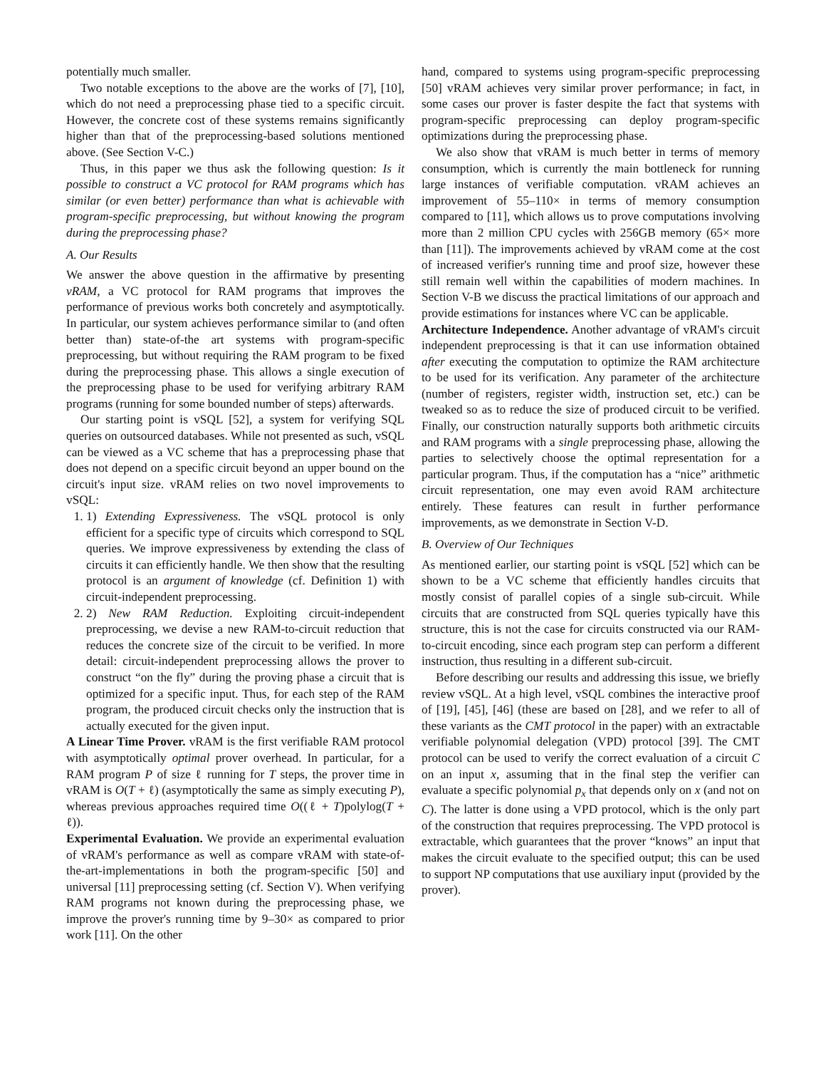potentially much smaller.
Two notable exceptions to the above are the works of [7], [10], which do not need a preprocessing phase tied to a specific circuit. However, the concrete cost of these systems remains significantly higher than that of the preprocessing-based solutions mentioned above. (See Section V-C.)
Thus, in this paper we thus ask the following question: Is it possible to construct a VC protocol for RAM programs which has similar (or even better) performance than what is achievable with program-specific preprocessing, but without knowing the program during the preprocessing phase?
A. Our Results
We answer the above question in the affirmative by presenting vRAM, a VC protocol for RAM programs that improves the performance of previous works both concretely and asymptotically. In particular, our system achieves performance similar to (and often better than) state-of-the art systems with program-specific preprocessing, but without requiring the RAM program to be fixed during the preprocessing phase. This allows a single execution of the preprocessing phase to be used for verifying arbitrary RAM programs (running for some bounded number of steps) afterwards.
Our starting point is vSQL [52], a system for verifying SQL queries on outsourced databases. While not presented as such, vSQL can be viewed as a VC scheme that has a preprocessing phase that does not depend on a specific circuit beyond an upper bound on the circuit's input size. vRAM relies on two novel improvements to vSQL:
1. 1) Extending Expressiveness. The vSQL protocol is only efficient for a specific type of circuits which correspond to SQL queries. We improve expressiveness by extending the class of circuits it can efficiently handle. We then show that the resulting protocol is an argument of knowledge (cf. Definition 1) with circuit-independent preprocessing.
2. 2) New RAM Reduction. Exploiting circuit-independent preprocessing, we devise a new RAM-to-circuit reduction that reduces the concrete size of the circuit to be verified. In more detail: circuit-independent preprocessing allows the prover to construct “on the fly” during the proving phase a circuit that is optimized for a specific input. Thus, for each step of the RAM program, the produced circuit checks only the instruction that is actually executed for the given input.
A Linear Time Prover. vRAM is the first verifiable RAM protocol with asymptotically optimal prover overhead. In particular, for a RAM program P of size ℓ running for T steps, the prover time in vRAM is O(T + ℓ) (asymptotically the same as simply executing P), whereas previous approaches required time O((ℓ + T)polylog(T + ℓ)).
Experimental Evaluation. We provide an experimental evaluation of vRAM's performance as well as compare vRAM with state-of-the-art-implementations in both the program-specific [50] and universal [11] preprocessing setting (cf. Section V). When verifying RAM programs not known during the preprocessing phase, we improve the prover's running time by 9–30× as compared to prior work [11]. On the other
hand, compared to systems using program-specific preprocessing [50] vRAM achieves very similar prover performance; in fact, in some cases our prover is faster despite the fact that systems with program-specific preprocessing can deploy program-specific optimizations during the preprocessing phase.
We also show that vRAM is much better in terms of memory consumption, which is currently the main bottleneck for running large instances of verifiable computation. vRAM achieves an improvement of 55–110× in terms of memory consumption compared to [11], which allows us to prove computations involving more than 2 million CPU cycles with 256GB memory (65× more than [11]). The improvements achieved by vRAM come at the cost of increased verifier's running time and proof size, however these still remain well within the capabilities of modern machines. In Section V-B we discuss the practical limitations of our approach and provide estimations for instances where VC can be applicable.
Architecture Independence. Another advantage of vRAM's circuit independent preprocessing is that it can use information obtained after executing the computation to optimize the RAM architecture to be used for its verification. Any parameter of the architecture (number of registers, register width, instruction set, etc.) can be tweaked so as to reduce the size of produced circuit to be verified. Finally, our construction naturally supports both arithmetic circuits and RAM programs with a single preprocessing phase, allowing the parties to selectively choose the optimal representation for a particular program. Thus, if the computation has a “nice” arithmetic circuit representation, one may even avoid RAM architecture entirely. These features can result in further performance improvements, as we demonstrate in Section V-D.
B. Overview of Our Techniques
As mentioned earlier, our starting point is vSQL [52] which can be shown to be a VC scheme that efficiently handles circuits that mostly consist of parallel copies of a single sub-circuit. While circuits that are constructed from SQL queries typically have this structure, this is not the case for circuits constructed via our RAM-to-circuit encoding, since each program step can perform a different instruction, thus resulting in a different sub-circuit.
Before describing our results and addressing this issue, we briefly review vSQL. At a high level, vSQL combines the interactive proof of [19], [45], [46] (these are based on [28], and we refer to all of these variants as the CMT protocol in the paper) with an extractable verifiable polynomial delegation (VPD) protocol [39]. The CMT protocol can be used to verify the correct evaluation of a circuit C on an input x, assuming that in the final step the verifier can evaluate a specific polynomial p<sub>x</sub> that depends only on x (and not on C). The latter is done using a VPD protocol, which is the only part of the construction that requires preprocessing. The VPD protocol is extractable, which guarantees that the prover “knows” an input that makes the circuit evaluate to the specified output; this can be used to support NP computations that use auxiliary input (provided by the prover).